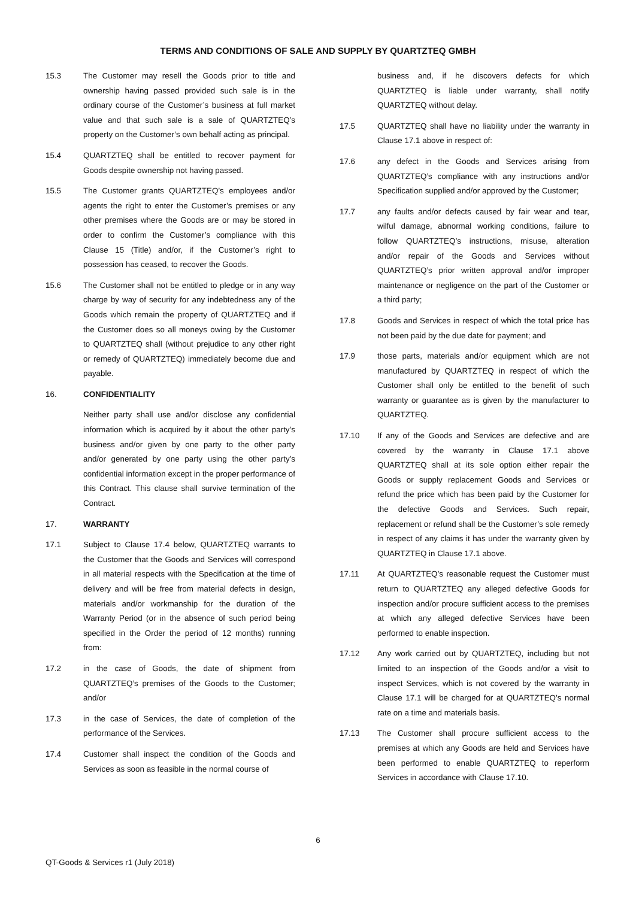TERMS AND CONDITIONS OF SALE AND SUPPLY BY QUARTZTEQ GMBH
15.3 The Customer may resell the Goods prior to title and ownership having passed provided such sale is in the ordinary course of the Customer’s business at full market value and that such sale is a sale of QUARTZTEQ’s property on the Customer’s own behalf acting as principal.
15.4 QUARTZTEQ shall be entitled to recover payment for Goods despite ownership not having passed.
15.5 The Customer grants QUARTZTEQ’s employees and/or agents the right to enter the Customer’s premises or any other premises where the Goods are or may be stored in order to confirm the Customer’s compliance with this Clause 15 (Title) and/or, if the Customer’s right to possession has ceased, to recover the Goods.
15.6 The Customer shall not be entitled to pledge or in any way charge by way of security for any indebtedness any of the Goods which remain the property of QUARTZTEQ and if the Customer does so all moneys owing by the Customer to QUARTZTEQ shall (without prejudice to any other right or remedy of QUARTZTEQ) immediately become due and payable.
16. CONFIDENTIALITY
Neither party shall use and/or disclose any confidential information which is acquired by it about the other party’s business and/or given by one party to the other party and/or generated by one party using the other party’s confidential information except in the proper performance of this Contract. This clause shall survive termination of the Contract.
17. WARRANTY
17.1 Subject to Clause 17.4 below, QUARTZTEQ warrants to the Customer that the Goods and Services will correspond in all material respects with the Specification at the time of delivery and will be free from material defects in design, materials and/or workmanship for the duration of the Warranty Period (or in the absence of such period being specified in the Order the period of 12 months) running from:
17.2 in the case of Goods, the date of shipment from QUARTZTEQ’s premises of the Goods to the Customer; and/or
17.3 in the case of Services, the date of completion of the performance of the Services.
17.4 Customer shall inspect the condition of the Goods and Services as soon as feasible in the normal course of
business and, if he discovers defects for which QUARTZTEQ is liable under warranty, shall notify QUARTZTEQ without delay.
17.5 QUARTZTEQ shall have no liability under the warranty in Clause 17.1 above in respect of:
17.6 any defect in the Goods and Services arising from QUARTZTEQ’s compliance with any instructions and/or Specification supplied and/or approved by the Customer;
17.7 any faults and/or defects caused by fair wear and tear, wilful damage, abnormal working conditions, failure to follow QUARTZTEQ’s instructions, misuse, alteration and/or repair of the Goods and Services without QUARTZTEQ’s prior written approval and/or improper maintenance or negligence on the part of the Customer or a third party;
17.8 Goods and Services in respect of which the total price has not been paid by the due date for payment; and
17.9 those parts, materials and/or equipment which are not manufactured by QUARTZTEQ in respect of which the Customer shall only be entitled to the benefit of such warranty or guarantee as is given by the manufacturer to QUARTZTEQ.
17.10 If any of the Goods and Services are defective and are covered by the warranty in Clause 17.1 above QUARTZTEQ shall at its sole option either repair the Goods or supply replacement Goods and Services or refund the price which has been paid by the Customer for the defective Goods and Services. Such repair, replacement or refund shall be the Customer’s sole remedy in respect of any claims it has under the warranty given by QUARTZTEQ in Clause 17.1 above.
17.11 At QUARTZTEQ’s reasonable request the Customer must return to QUARTZTEQ any alleged defective Goods for inspection and/or procure sufficient access to the premises at which any alleged defective Services have been performed to enable inspection.
17.12 Any work carried out by QUARTZTEQ, including but not limited to an inspection of the Goods and/or a visit to inspect Services, which is not covered by the warranty in Clause 17.1 will be charged for at QUARTZTEQ’s normal rate on a time and materials basis.
17.13 The Customer shall procure sufficient access to the premises at which any Goods are held and Services have been performed to enable QUARTZTEQ to reperform Services in accordance with Clause 17.10.
6
QT-Goods & Services r1 (July 2018)